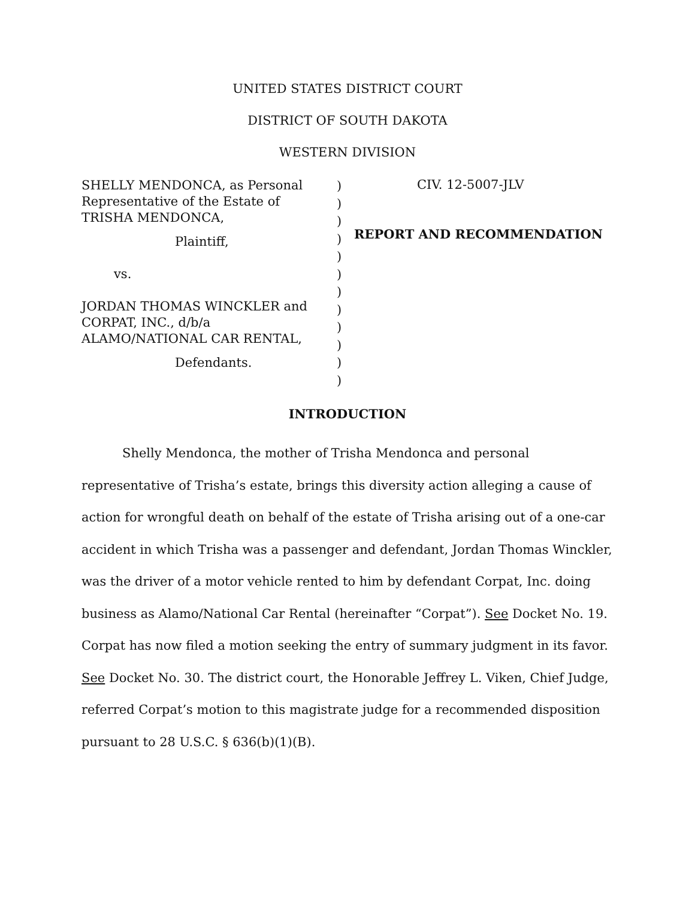UNITED STATES DISTRICT COURT
DISTRICT OF SOUTH DAKOTA
WESTERN DIVISION
SHELLY MENDONCA, as Personal
Representative of the Estate of
TRISHA MENDONCA,
Plaintiff,
vs.
JORDAN THOMAS WINCKLER and
CORPAT, INC., d/b/a
ALAMO/NATIONAL CAR RENTAL,
Defendants.
)
)
)
)
)
)
)
)
)
)
)
)
CIV. 12-5007-JLV
REPORT AND RECOMMENDATION
INTRODUCTION
Shelly Mendonca, the mother of Trisha Mendonca and personal representative of Trisha’s estate, brings this diversity action alleging a cause of action for wrongful death on behalf of the estate of Trisha arising out of a one-car accident in which Trisha was a passenger and defendant, Jordan Thomas Winckler, was the driver of a motor vehicle rented to him by defendant Corpat, Inc. doing business as Alamo/National Car Rental (hereinafter “Corpat”). See Docket No. 19. Corpat has now filed a motion seeking the entry of summary judgment in its favor. See Docket No. 30. The district court, the Honorable Jeffrey L. Viken, Chief Judge, referred Corpat’s motion to this magistrate judge for a recommended disposition pursuant to 28 U.S.C. § 636(b)(1)(B).